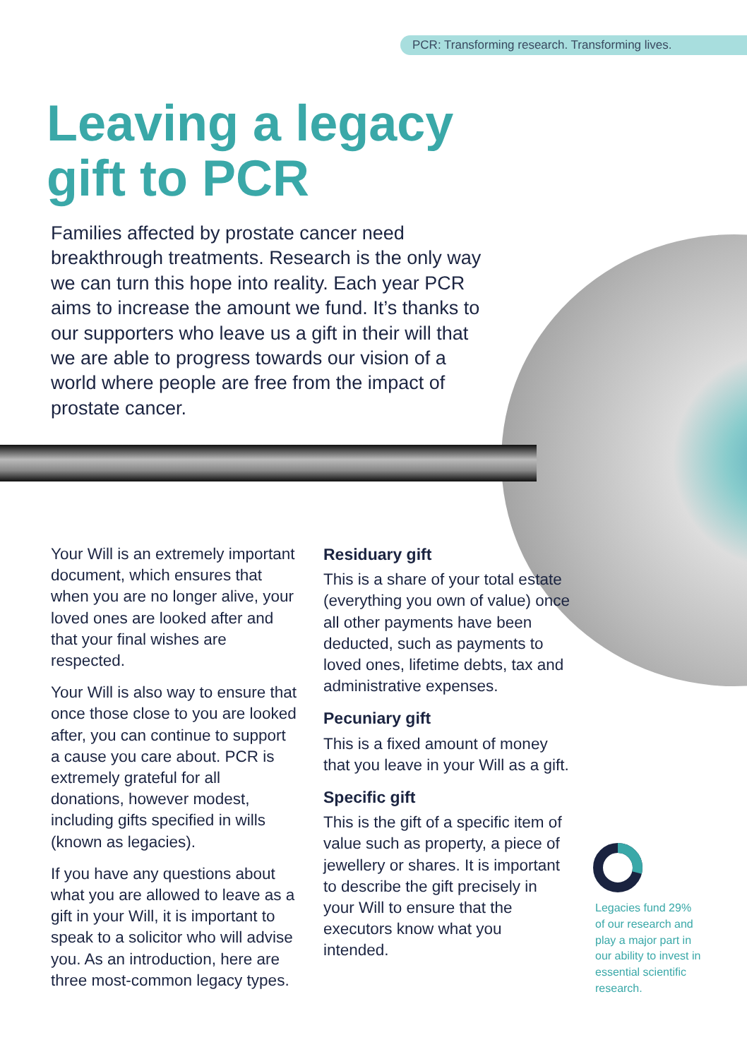PCR: Transforming research. Transforming lives.
Leaving a legacy
gift to PCR
Families affected by prostate cancer need breakthrough treatments. Research is the only way we can turn this hope into reality. Each year PCR aims to increase the amount we fund. It’s thanks to our supporters who leave us a gift in their will that we are able to progress towards our vision of a world where people are free from the impact of prostate cancer.
Your Will is an extremely important document, which ensures that when you are no longer alive, your loved ones are looked after and that your final wishes are respected.
Your Will is also way to ensure that once those close to you are looked after, you can continue to support a cause you care about. PCR is extremely grateful for all donations, however modest, including gifts specified in wills (known as legacies).
If you have any questions about what you are allowed to leave as a gift in your Will, it is important to speak to a solicitor who will advise you. As an introduction, here are three most-common legacy types.
Residuary gift
This is a share of your total estate (everything you own of value) once all other payments have been deducted, such as payments to loved ones, lifetime debts, tax and administrative expenses.
Pecuniary gift
This is a fixed amount of money that you leave in your Will as a gift.
Specific gift
This is the gift of a specific item of value such as property, a piece of jewellery or shares. It is important to describe the gift precisely in your Will to ensure that the executors know what you intended.
Legacies fund 29% of our research and play a major part in our ability to invest in essential scientific research.